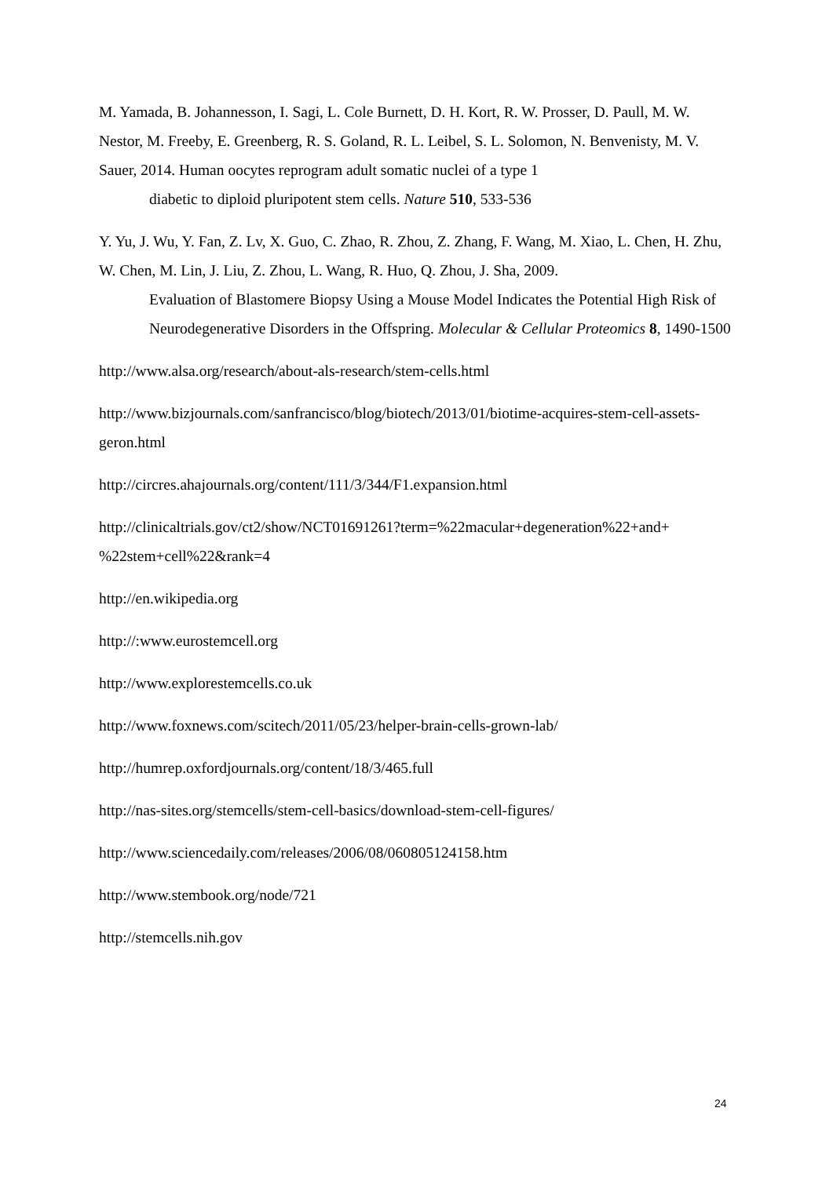M. Yamada, B. Johannesson, I. Sagi, L. Cole Burnett, D. H. Kort, R. W. Prosser, D. Paull, M. W. Nestor, M. Freeby, E. Greenberg, R. S. Goland, R. L. Leibel, S. L. Solomon, N. Benvenisty, M. V. Sauer, 2014. Human oocytes reprogram adult somatic nuclei of a type 1
diabetic to diploid pluripotent stem cells. Nature 510, 533-536
Y. Yu, J. Wu, Y. Fan, Z. Lv, X. Guo, C. Zhao, R. Zhou, Z. Zhang, F. Wang, M. Xiao, L. Chen, H. Zhu, W. Chen, M. Lin, J. Liu, Z. Zhou, L. Wang, R. Huo, Q. Zhou, J. Sha, 2009.
Evaluation of Blastomere Biopsy Using a Mouse Model Indicates the Potential High Risk of Neurodegenerative Disorders in the Offspring. Molecular & Cellular Proteomics 8, 1490-1500
http://www.alsa.org/research/about-als-research/stem-cells.html
http://www.bizjournals.com/sanfrancisco/blog/biotech/2013/01/biotime-acquires-stem-cell-assets-geron.html
http://circres.ahajournals.org/content/111/3/344/F1.expansion.html
http://clinicaltrials.gov/ct2/show/NCT01691261?term=%22macular+degeneration%22+and+ %22stem+cell%22&rank=4
http://en.wikipedia.org
http://:www.eurostemcell.org
http://www.explorestemcells.co.uk
http://www.foxnews.com/scitech/2011/05/23/helper-brain-cells-grown-lab/
http://humrep.oxfordjournals.org/content/18/3/465.full
http://nas-sites.org/stemcells/stem-cell-basics/download-stem-cell-figures/
http://www.sciencedaily.com/releases/2006/08/060805124158.htm
http://www.stembook.org/node/721
http://stemcells.nih.gov
24